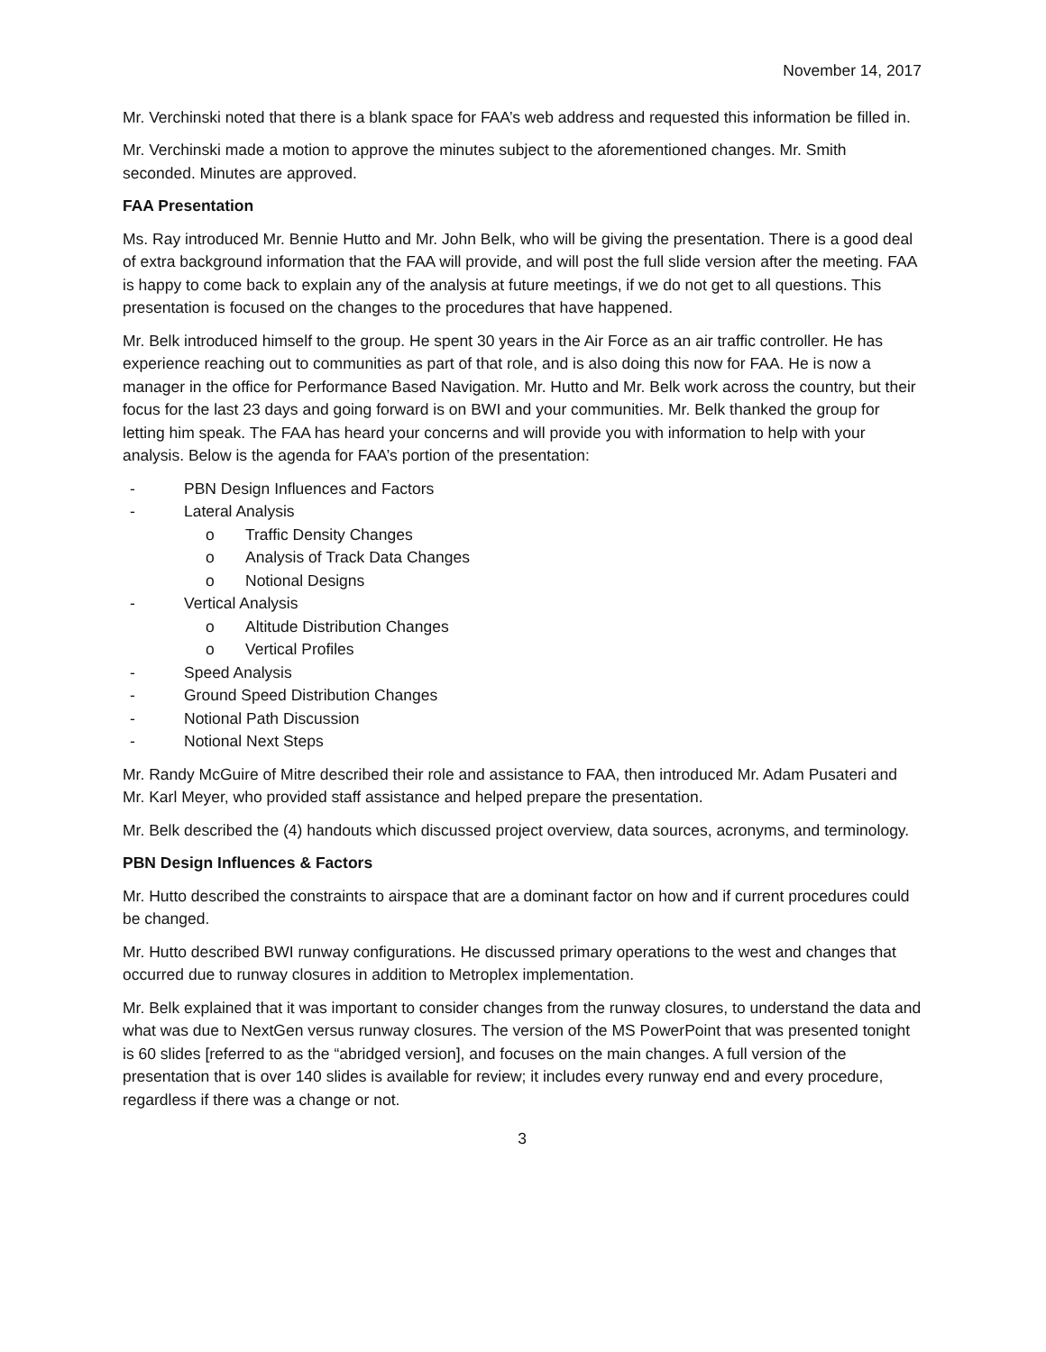November 14, 2017
Mr. Verchinski noted that there is a blank space for FAA’s web address and requested this information be filled in.
Mr. Verchinski made a motion to approve the minutes subject to the aforementioned changes. Mr. Smith seconded. Minutes are approved.
FAA Presentation
Ms. Ray introduced Mr. Bennie Hutto and Mr. John Belk, who will be giving the presentation. There is a good deal of extra background information that the FAA will provide, and will post the full slide version after the meeting. FAA is happy to come back to explain any of the analysis at future meetings, if we do not get to all questions. This presentation is focused on the changes to the procedures that have happened.
Mr. Belk introduced himself to the group. He spent 30 years in the Air Force as an air traffic controller. He has experience reaching out to communities as part of that role, and is also doing this now for FAA. He is now a manager in the office for Performance Based Navigation. Mr. Hutto and Mr. Belk work across the country, but their focus for the last 23 days and going forward is on BWI and your communities. Mr. Belk thanked the group for letting him speak. The FAA has heard your concerns and will provide you with information to help with your analysis. Below is the agenda for FAA’s portion of the presentation:
- PBN Design Influences and Factors
- Lateral Analysis
o Traffic Density Changes
o Analysis of Track Data Changes
o Notional Designs
- Vertical Analysis
o Altitude Distribution Changes
o Vertical Profiles
- Speed Analysis
- Ground Speed Distribution Changes
- Notional Path Discussion
- Notional Next Steps
Mr. Randy McGuire of Mitre described their role and assistance to FAA, then introduced Mr. Adam Pusateri and Mr. Karl Meyer, who provided staff assistance and helped prepare the presentation.
Mr. Belk described the (4) handouts which discussed project overview, data sources, acronyms, and terminology.
PBN Design Influences & Factors
Mr. Hutto described the constraints to airspace that are a dominant factor on how and if current procedures could be changed.
Mr. Hutto described BWI runway configurations. He discussed primary operations to the west and changes that occurred due to runway closures in addition to Metroplex implementation.
Mr. Belk explained that it was important to consider changes from the runway closures, to understand the data and what was due to NextGen versus runway closures. The version of the MS PowerPoint that was presented tonight is 60 slides [referred to as the “abridged version], and focuses on the main changes. A full version of the presentation that is over 140 slides is available for review; it includes every runway end and every procedure, regardless if there was a change or not.
3